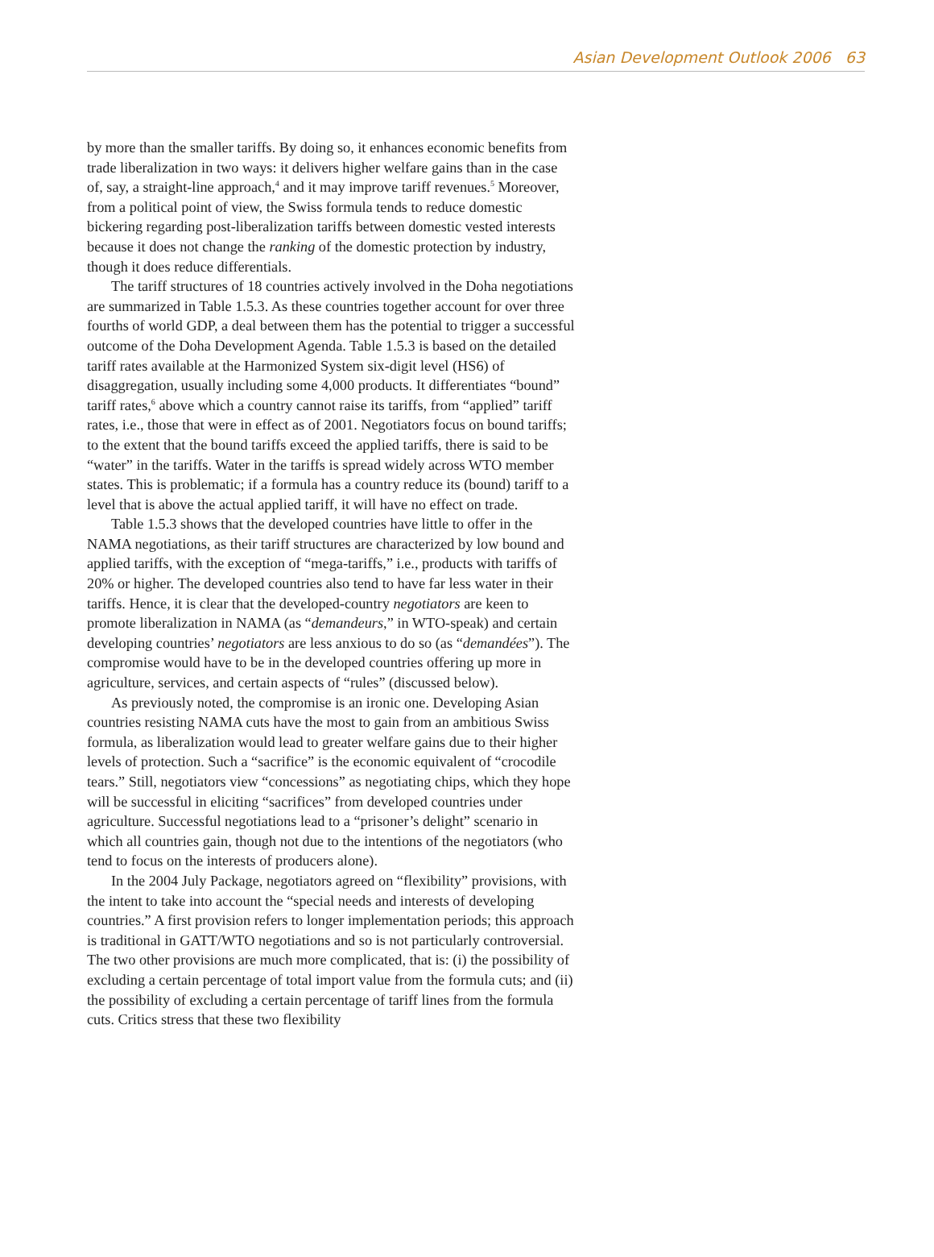Asian Development Outlook 2006 63
by more than the smaller tariffs. By doing so, it enhances economic benefits from trade liberalization in two ways: it delivers higher welfare gains than in the case of, say, a straight-line approach,<sup>4</sup> and it may improve tariff revenues.<sup>5</sup> Moreover, from a political point of view, the Swiss formula tends to reduce domestic bickering regarding post-liberalization tariffs between domestic vested interests because it does not change the ranking of the domestic protection by industry, though it does reduce differentials.
The tariff structures of 18 countries actively involved in the Doha negotiations are summarized in Table 1.5.3. As these countries together account for over three fourths of world GDP, a deal between them has the potential to trigger a successful outcome of the Doha Development Agenda. Table 1.5.3 is based on the detailed tariff rates available at the Harmonized System six-digit level (HS6) of disaggregation, usually including some 4,000 products. It differentiates “bound” tariff rates,<sup>6</sup> above which a country cannot raise its tariffs, from “applied” tariff rates, i.e., those that were in effect as of 2001. Negotiators focus on bound tariffs; to the extent that the bound tariffs exceed the applied tariffs, there is said to be “water” in the tariffs. Water in the tariffs is spread widely across WTO member states. This is problematic; if a formula has a country reduce its (bound) tariff to a level that is above the actual applied tariff, it will have no effect on trade.
Table 1.5.3 shows that the developed countries have little to offer in the NAMA negotiations, as their tariff structures are characterized by low bound and applied tariffs, with the exception of “mega-tariffs,” i.e., products with tariffs of 20% or higher. The developed countries also tend to have far less water in their tariffs. Hence, it is clear that the developed-country negotiators are keen to promote liberalization in NAMA (as “demandeurs,” in WTO-speak) and certain developing countries’ negotiators are less anxious to do so (as “demandées”). The compromise would have to be in the developed countries offering up more in agriculture, services, and certain aspects of “rules” (discussed below).
As previously noted, the compromise is an ironic one. Developing Asian countries resisting NAMA cuts have the most to gain from an ambitious Swiss formula, as liberalization would lead to greater welfare gains due to their higher levels of protection. Such a “sacrifice” is the economic equivalent of “crocodile tears.” Still, negotiators view “concessions” as negotiating chips, which they hope will be successful in eliciting “sacrifices” from developed countries under agriculture. Successful negotiations lead to a “prisoner’s delight” scenario in which all countries gain, though not due to the intentions of the negotiators (who tend to focus on the interests of producers alone).
In the 2004 July Package, negotiators agreed on “flexibility” provisions, with the intent to take into account the “special needs and interests of developing countries.” A first provision refers to longer implementation periods; this approach is traditional in GATT/WTO negotiations and so is not particularly controversial. The two other provisions are much more complicated, that is: (i) the possibility of excluding a certain percentage of total import value from the formula cuts; and (ii) the possibility of excluding a certain percentage of tariff lines from the formula cuts. Critics stress that these two flexibility